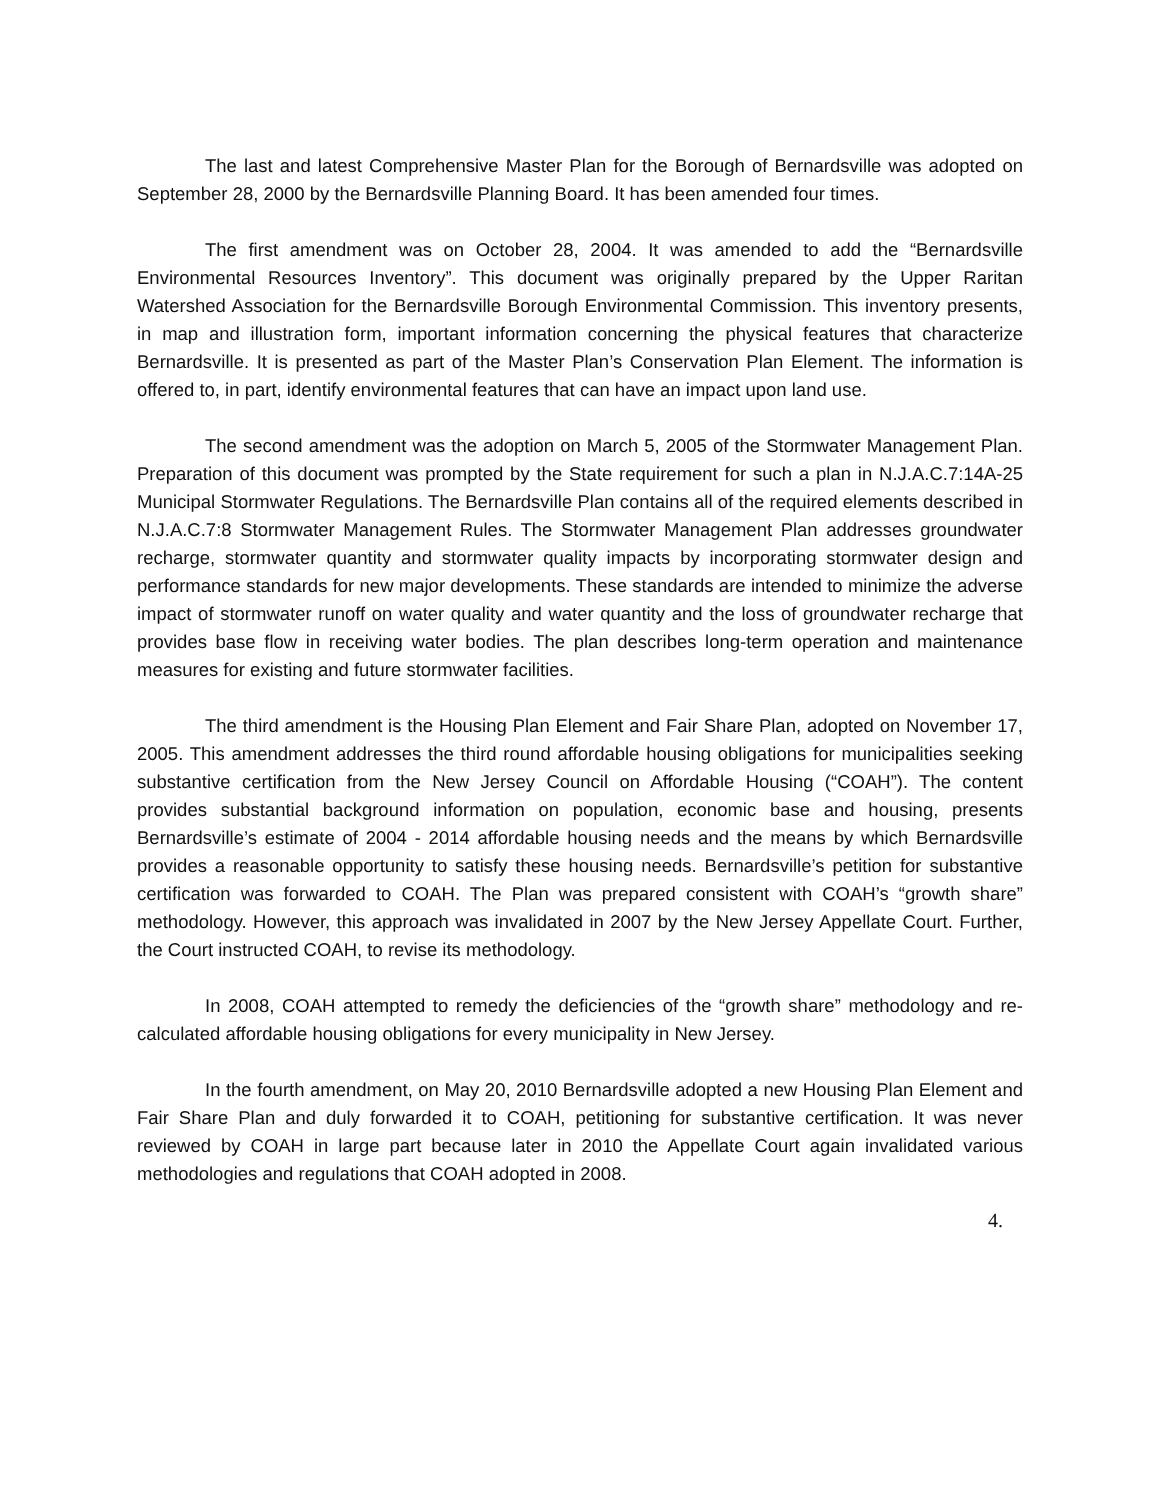The last and latest Comprehensive Master Plan for the Borough of Bernardsville was adopted on September 28, 2000 by the Bernardsville Planning Board. It has been amended four times.
The first amendment was on October 28, 2004. It was amended to add the “Bernardsville Environmental Resources Inventory”. This document was originally prepared by the Upper Raritan Watershed Association for the Bernardsville Borough Environmental Commission. This inventory presents, in map and illustration form, important information concerning the physical features that characterize Bernardsville. It is presented as part of the Master Plan’s Conservation Plan Element. The information is offered to, in part, identify environmental features that can have an impact upon land use.
The second amendment was the adoption on March 5, 2005 of the Stormwater Management Plan. Preparation of this document was prompted by the State requirement for such a plan in N.J.A.C.7:14A-25 Municipal Stormwater Regulations. The Bernardsville Plan contains all of the required elements described in N.J.A.C.7:8 Stormwater Management Rules. The Stormwater Management Plan addresses groundwater recharge, stormwater quantity and stormwater quality impacts by incorporating stormwater design and performance standards for new major developments. These standards are intended to minimize the adverse impact of stormwater runoff on water quality and water quantity and the loss of groundwater recharge that provides base flow in receiving water bodies. The plan describes long-term operation and maintenance measures for existing and future stormwater facilities.
The third amendment is the Housing Plan Element and Fair Share Plan, adopted on November 17, 2005. This amendment addresses the third round affordable housing obligations for municipalities seeking substantive certification from the New Jersey Council on Affordable Housing (“COAH”). The content provides substantial background information on population, economic base and housing, presents Bernardsville’s estimate of 2004 - 2014 affordable housing needs and the means by which Bernardsville provides a reasonable opportunity to satisfy these housing needs. Bernardsville’s petition for substantive certification was forwarded to COAH. The Plan was prepared consistent with COAH’s “growth share” methodology. However, this approach was invalidated in 2007 by the New Jersey Appellate Court. Further, the Court instructed COAH, to revise its methodology.
In 2008, COAH attempted to remedy the deficiencies of the “growth share” methodology and re-calculated affordable housing obligations for every municipality in New Jersey.
In the fourth amendment, on May 20, 2010 Bernardsville adopted a new Housing Plan Element and Fair Share Plan and duly forwarded it to COAH, petitioning for substantive certification. It was never reviewed by COAH in large part because later in 2010 the Appellate Court again invalidated various methodologies and regulations that COAH adopted in 2008.
4.